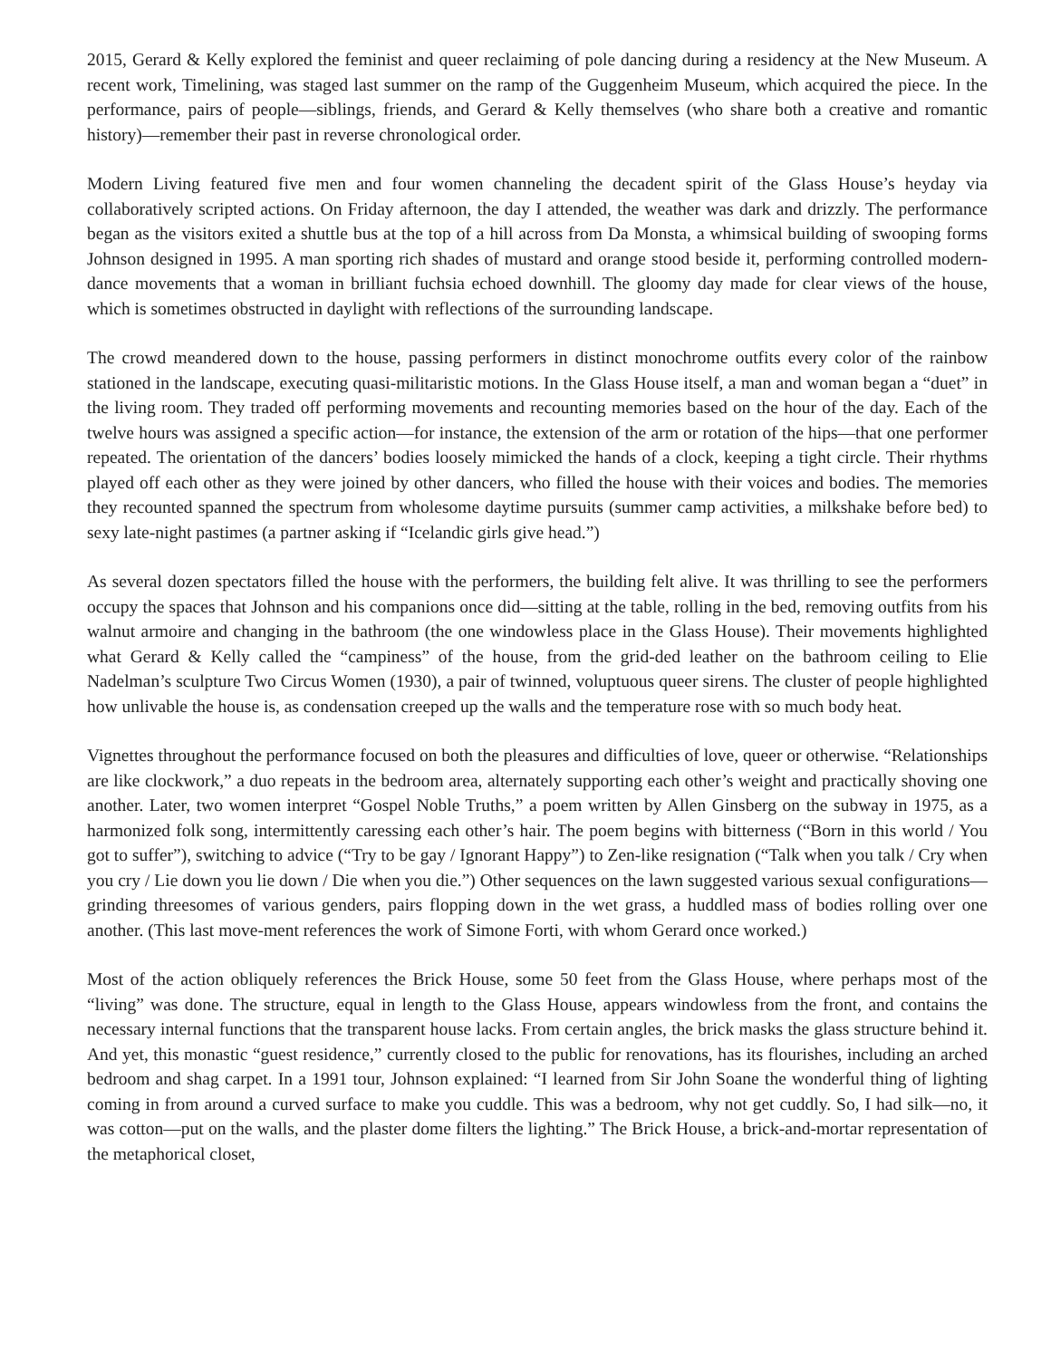2015, Gerard & Kelly explored the feminist and queer reclaiming of pole dancing during a residency at the New Museum. A recent work, Timelining, was staged last summer on the ramp of the Guggenheim Museum, which acquired the piece. In the performance, pairs of people—siblings, friends, and Gerard & Kelly themselves (who share both a creative and romantic history)—remember their past in reverse chronological order.
Modern Living featured five men and four women channeling the decadent spirit of the Glass House’s heyday via collaboratively scripted actions. On Friday afternoon, the day I attended, the weather was dark and drizzly. The performance began as the visitors exited a shuttle bus at the top of a hill across from Da Monsta, a whimsical building of swooping forms Johnson designed in 1995. A man sporting rich shades of mustard and orange stood beside it, performing controlled modern-dance movements that a woman in brilliant fuchsia echoed downhill. The gloomy day made for clear views of the house, which is sometimes obstructed in daylight with reflections of the surrounding landscape.
The crowd meandered down to the house, passing performers in distinct monochrome outfits every color of the rainbow stationed in the landscape, executing quasi-militaristic motions. In the Glass House itself, a man and woman began a “duet” in the living room. They traded off performing movements and recounting memories based on the hour of the day. Each of the twelve hours was assigned a specific action—for instance, the extension of the arm or rotation of the hips—that one performer repeated. The orientation of the dancers’ bodies loosely mimicked the hands of a clock, keeping a tight circle. Their rhythms played off each other as they were joined by other dancers, who filled the house with their voices and bodies. The memories they recounted spanned the spectrum from wholesome daytime pursuits (summer camp activities, a milkshake before bed) to sexy late-night pastimes (a partner asking if “Icelandic girls give head.”)
As several dozen spectators filled the house with the performers, the building felt alive. It was thrilling to see the performers occupy the spaces that Johnson and his companions once did—sitting at the table, rolling in the bed, removing outfits from his walnut armoire and changing in the bathroom (the one windowless place in the Glass House). Their movements highlighted what Gerard & Kelly called the “campiness” of the house, from the grid-ded leather on the bathroom ceiling to Elie Nadelman’s sculpture Two Circus Women (1930), a pair of twinned, voluptuous queer sirens. The cluster of people highlighted how unlivable the house is, as condensation creeped up the walls and the temperature rose with so much body heat.
Vignettes throughout the performance focused on both the pleasures and difficulties of love, queer or otherwise. “Relationships are like clockwork,” a duo repeats in the bedroom area, alternately supporting each other’s weight and practically shoving one another. Later, two women interpret “Gospel Noble Truths,” a poem written by Allen Ginsberg on the subway in 1975, as a harmonized folk song, intermittently caressing each other’s hair. The poem begins with bitterness (“Born in this world / You got to suffer”), switching to advice (“Try to be gay / Ignorant Happy”) to Zen-like resignation (“Talk when you talk / Cry when you cry / Lie down you lie down / Die when you die.”) Other sequences on the lawn suggested various sexual configurations—grinding threesomes of various genders, pairs flopping down in the wet grass, a huddled mass of bodies rolling over one another. (This last move-ment references the work of Simone Forti, with whom Gerard once worked.)
Most of the action obliquely references the Brick House, some 50 feet from the Glass House, where perhaps most of the “living” was done. The structure, equal in length to the Glass House, appears windowless from the front, and contains the necessary internal functions that the transparent house lacks. From certain angles, the brick masks the glass structure behind it. And yet, this monastic “guest residence,” currently closed to the public for renovations, has its flourishes, including an arched bedroom and shag carpet. In a 1991 tour, Johnson explained: “I learned from Sir John Soane the wonderful thing of lighting coming in from around a curved surface to make you cuddle. This was a bedroom, why not get cuddly. So, I had silk—no, it was cotton—put on the walls, and the plaster dome filters the lighting.” The Brick House, a brick-and-mortar representation of the metaphorical closet,